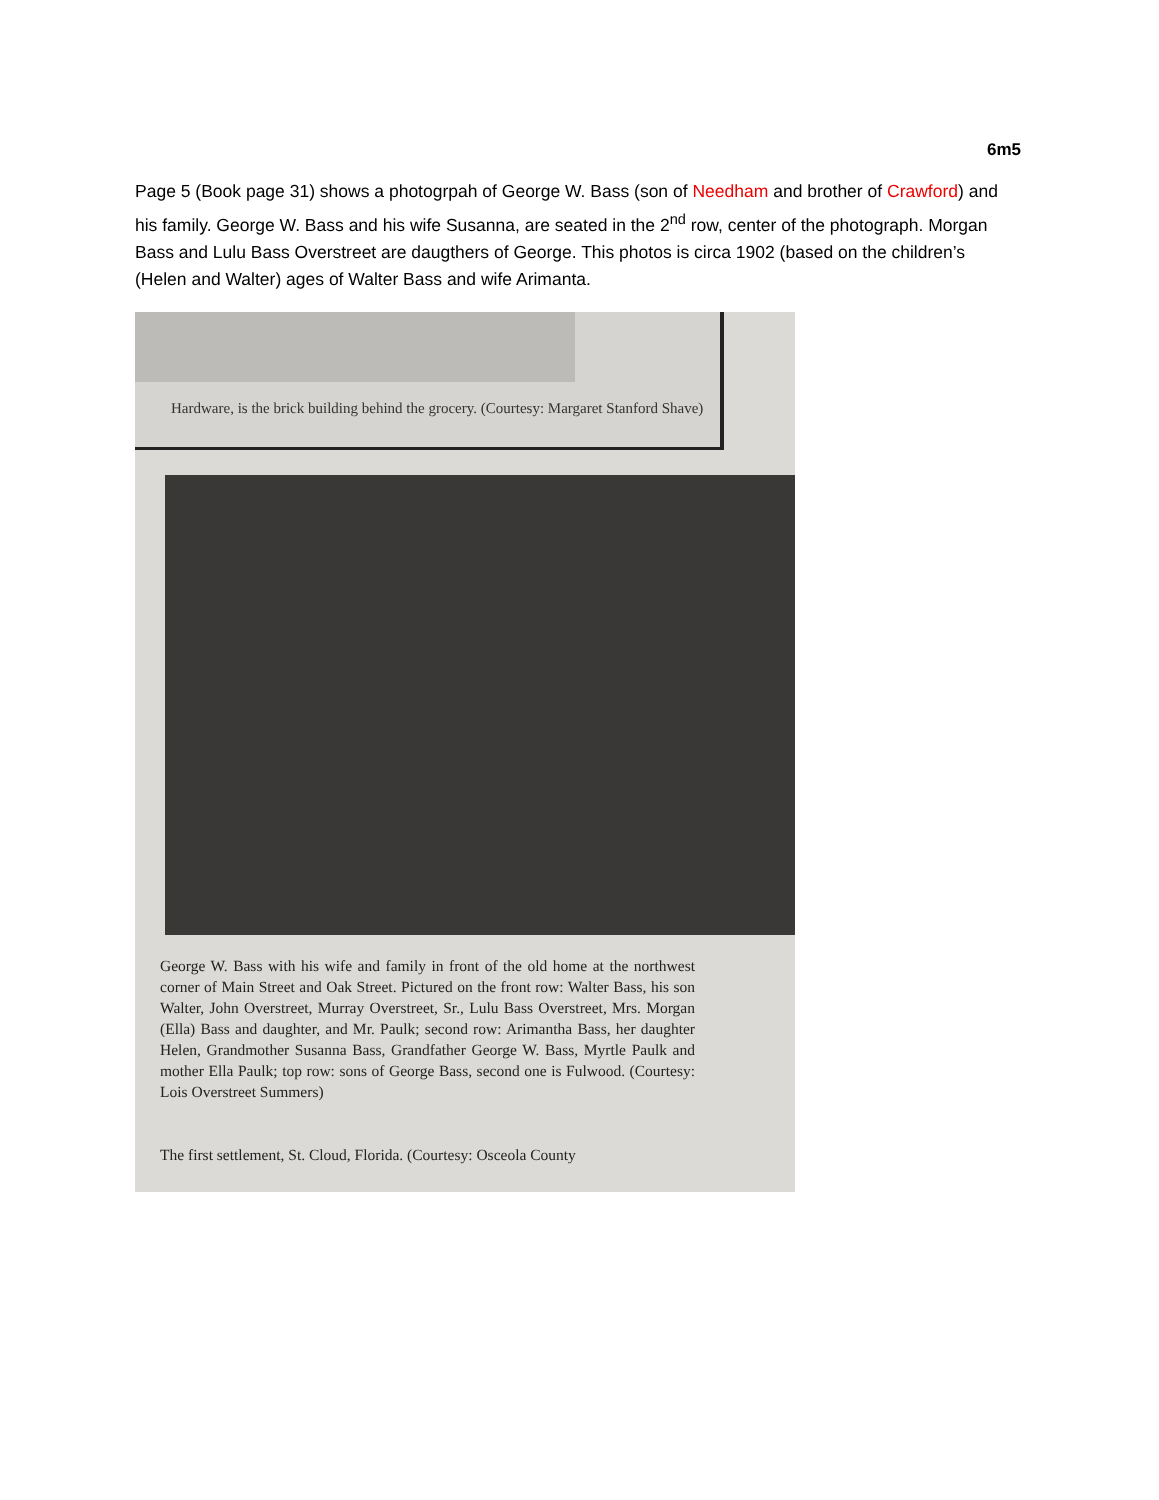6m5
Page 5 (Book page 31) shows a photogrpah of George W. Bass (son of Needham and brother of Crawford) and his family. George W. Bass and his wife Susanna, are seated in the 2<sup>nd</sup> row, center of the photograph. Morgan Bass and Lulu Bass Overstreet are daugthers of George. This photos is circa 1902 (based on the children’s (Helen and Walter) ages of Walter Bass and wife Arimanta.
Hardware, is the brick building behind the grocery. (Courtesy: Margaret Stanford Shave)
George W. Bass with his wife and family in front of the old home at the northwest corner of Main Street and Oak Street. Pictured on the front row: Walter Bass, his son Walter, John Overstreet, Murray Overstreet, Sr., Lulu Bass Overstreet, Mrs. Morgan (Ella) Bass and daughter, and Mr. Paulk; second row: Arimantha Bass, her daughter Helen, Grandmother Susanna Bass, Grandfather George W. Bass, Myrtle Paulk and mother Ella Paulk; top row: sons of George Bass, second one is Fulwood. (Courtesy: Lois Overstreet Summers)
The first settlement, St. Cloud, Florida. (Courtesy: Osceola County